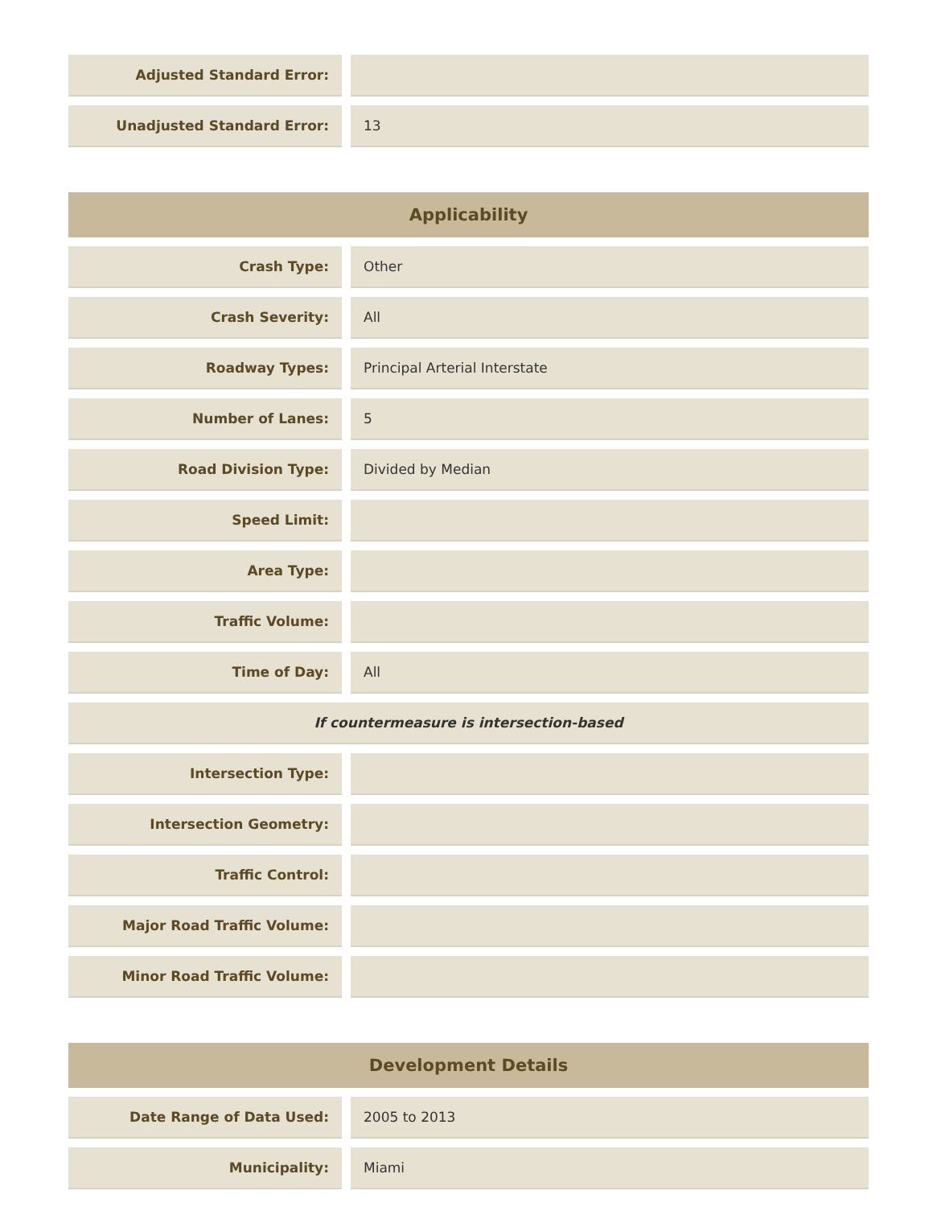| Adjusted Standard Error: | | |
| Unadjusted Standard Error: | | 13 |
| Applicability | | |
| --- | --- | --- |
| Crash Type: | | Other |
| Crash Severity: | | All |
| Roadway Types: | | Principal Arterial Interstate |
| Number of Lanes: | | 5 |
| Road Division Type: | | Divided by Median |
| Speed Limit: | | |
| Area Type: | | |
| Traffic Volume: | | |
| Time of Day: | | All |
| If countermeasure is intersection-based | | |
| Intersection Type: | | |
| Intersection Geometry: | | |
| Traffic Control: | | |
| Major Road Traffic Volume: | | |
| Minor Road Traffic Volume: | | |
| Development Details | | |
| --- | --- | --- |
| Date Range of Data Used: | | 2005 to 2013 |
| Municipality: | | Miami |